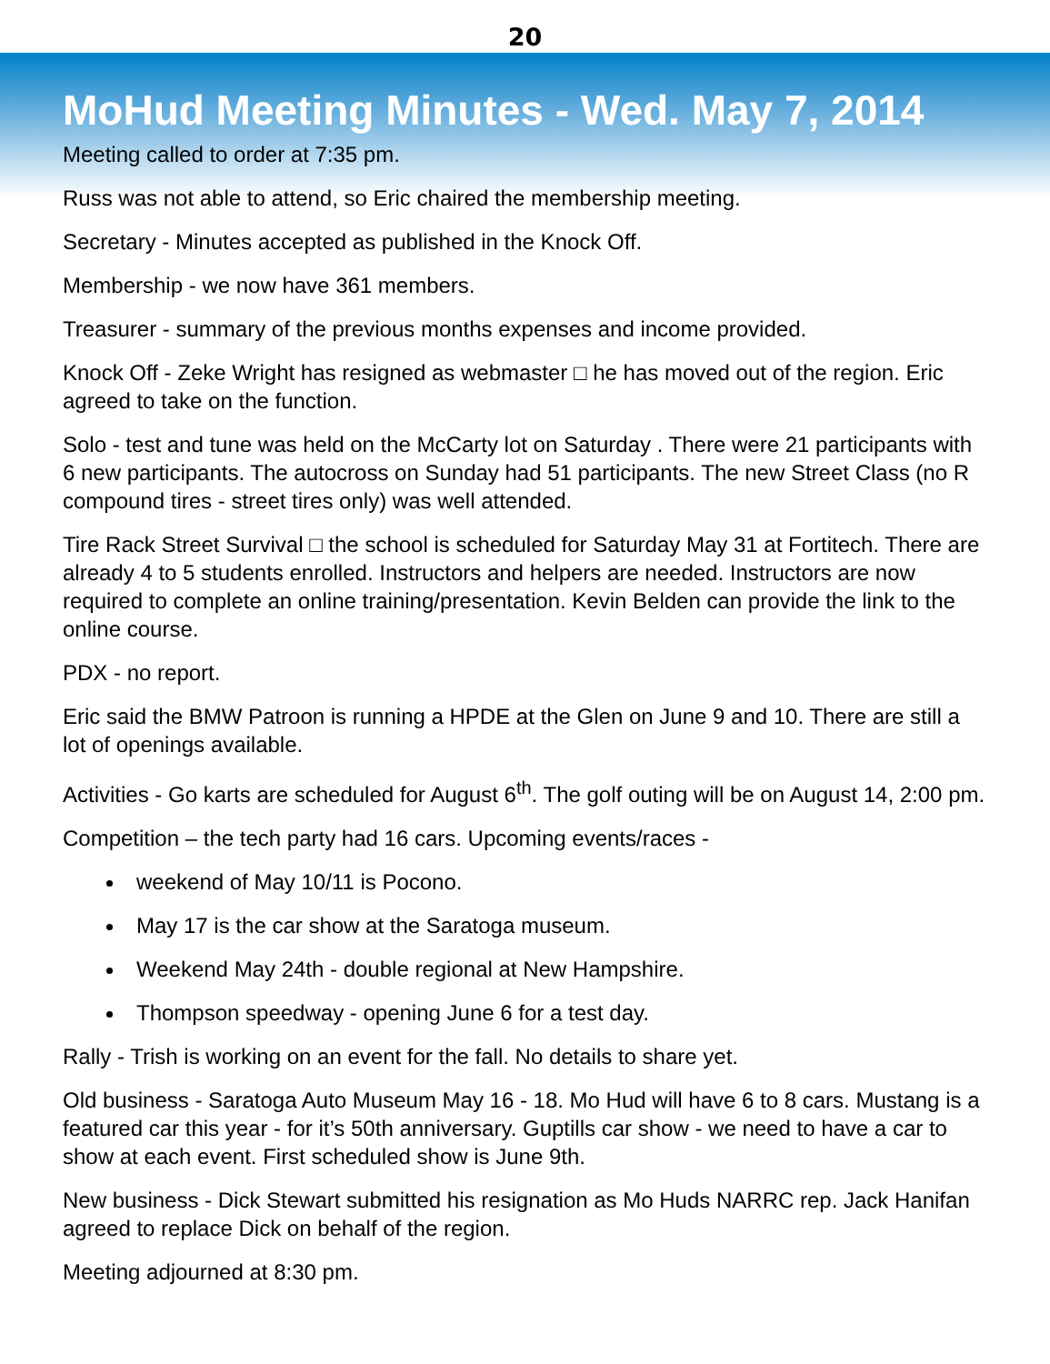20
MoHud Meeting Minutes - Wed. May 7, 2014
Meeting called to order at 7:35 pm.
Russ was not able to attend, so Eric chaired the membership meeting.
Secretary - Minutes accepted as published in the Knock Off.
Membership - we now have 361 members.
Treasurer - summary of the previous months expenses and income provided.
Knock Off - Zeke Wright has resigned as webmaster □ he has moved out of the region. Eric agreed to take on the function.
Solo - test and tune was held on the McCarty lot on Saturday . There were 21 participants with 6 new participants. The autocross on Sunday had 51 participants. The new Street Class (no R compound tires - street tires only) was well attended.
Tire Rack Street Survival □ the school is scheduled for Saturday May 31 at Fortitech. There are already 4 to 5 students enrolled. Instructors and helpers are needed. Instructors are now required to complete an online training/presentation. Kevin Belden can provide the link to the online course.
PDX - no report.
Eric said the BMW Patroon is running a HPDE at the Glen on June 9 and 10. There are still a lot of openings available.
Activities - Go karts are scheduled for August 6<sup>th</sup>. The golf outing will be on August 14, 2:00 pm.
Competition – the tech party had 16 cars. Upcoming events/races -
weekend of May 10/11 is Pocono.
May 17 is the car show at the Saratoga museum.
Weekend May 24th - double regional at New Hampshire.
Thompson speedway - opening June 6 for a test day.
Rally - Trish is working on an event for the fall. No details to share yet.
Old business - Saratoga Auto Museum May 16 - 18. Mo Hud will have 6 to 8 cars. Mustang is a featured car this year - for it’s 50th anniversary. Guptills car show - we need to have a car to show at each event. First scheduled show is June 9th.
New business - Dick Stewart submitted his resignation as Mo Huds NARRC rep. Jack Hanifan agreed to replace Dick on behalf of the region.
Meeting adjourned at 8:30 pm.